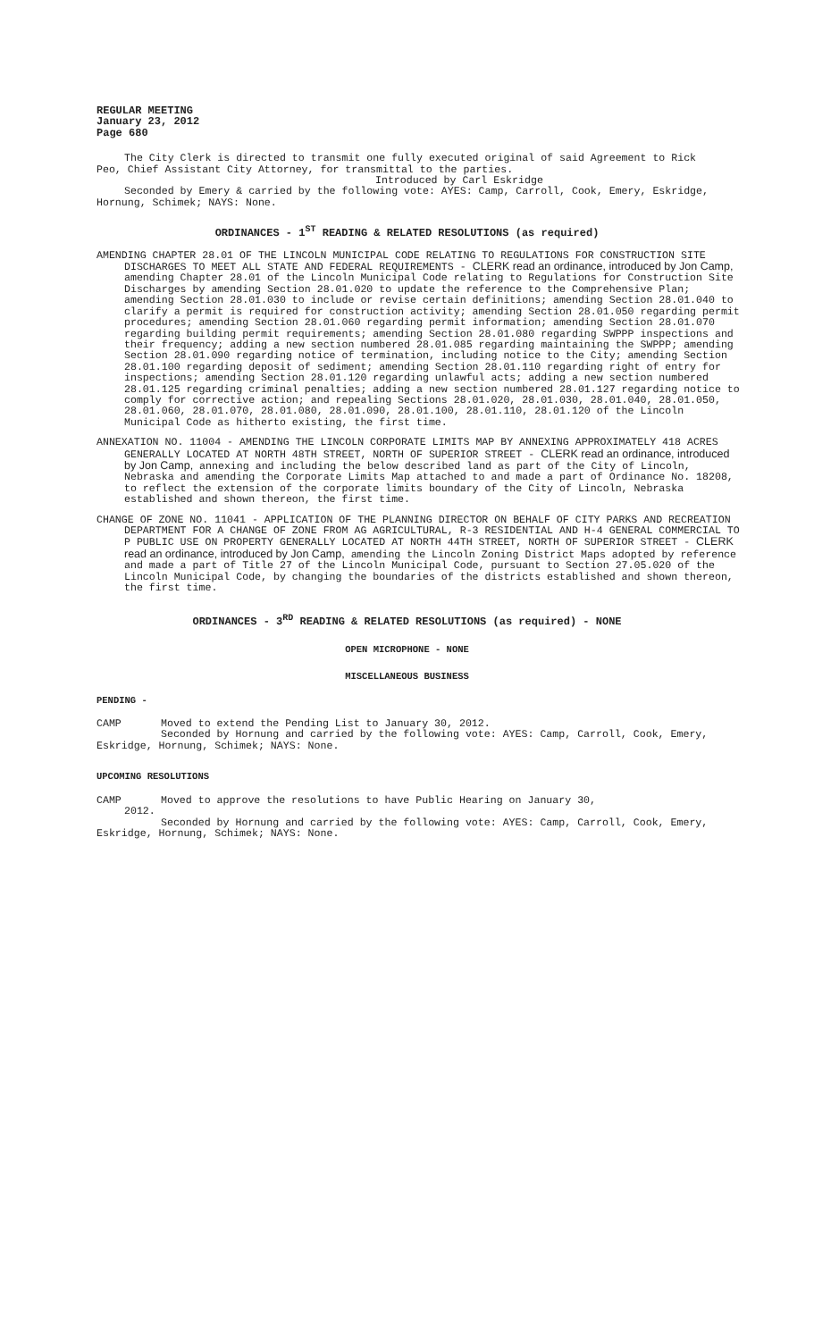REGULAR MEETING
January 23, 2012
Page 680
The City Clerk is directed to transmit one fully executed original of said Agreement to Rick Peo, Chief Assistant City Attorney, for transmittal to the parties.
Introduced by Carl Eskridge
Seconded by Emery & carried by the following vote: AYES: Camp, Carroll, Cook, Emery, Eskridge, Hornung, Schimek; NAYS: None.
ORDINANCES - 1<sup>ST</sup> READING & RELATED RESOLUTIONS (as required)
AMENDING CHAPTER 28.01 OF THE LINCOLN MUNICIPAL CODE RELATING TO REGULATIONS FOR CONSTRUCTION SITE DISCHARGES TO MEET ALL STATE AND FEDERAL REQUIREMENTS - CLERK read an ordinance, introduced by Jon Camp, amending Chapter 28.01 of the Lincoln Municipal Code relating to Regulations for Construction Site Discharges by amending Section 28.01.020 to update the reference to the Comprehensive Plan; amending Section 28.01.030 to include or revise certain definitions; amending Section 28.01.040 to clarify a permit is required for construction activity; amending Section 28.01.050 regarding permit procedures; amending Section 28.01.060 regarding permit information; amending Section 28.01.070 regarding building permit requirements; amending Section 28.01.080 regarding SWPPP inspections and their frequency; adding a new section numbered 28.01.085 regarding maintaining the SWPPP; amending Section 28.01.090 regarding notice of termination, including notice to the City; amending Section 28.01.100 regarding deposit of sediment; amending Section 28.01.110 regarding right of entry for inspections; amending Section 28.01.120 regarding unlawful acts; adding a new section numbered 28.01.125 regarding criminal penalties; adding a new section numbered 28.01.127 regarding notice to comply for corrective action; and repealing Sections 28.01.020, 28.01.030, 28.01.040, 28.01.050, 28.01.060, 28.01.070, 28.01.080, 28.01.090, 28.01.100, 28.01.110, 28.01.120 of the Lincoln Municipal Code as hitherto existing, the first time.
ANNEXATION NO. 11004 - AMENDING THE LINCOLN CORPORATE LIMITS MAP BY ANNEXING APPROXIMATELY 418 ACRES GENERALLY LOCATED AT NORTH 48TH STREET, NORTH OF SUPERIOR STREET - CLERK read an ordinance, introduced by Jon Camp, annexing and including the below described land as part of the City of Lincoln, Nebraska and amending the Corporate Limits Map attached to and made a part of Ordinance No. 18208, to reflect the extension of the corporate limits boundary of the City of Lincoln, Nebraska established and shown thereon, the first time.
CHANGE OF ZONE NO. 11041 - APPLICATION OF THE PLANNING DIRECTOR ON BEHALF OF CITY PARKS AND RECREATION DEPARTMENT FOR A CHANGE OF ZONE FROM AG AGRICULTURAL, R-3 RESIDENTIAL AND H-4 GENERAL COMMERCIAL TO P PUBLIC USE ON PROPERTY GENERALLY LOCATED AT NORTH 44TH STREET, NORTH OF SUPERIOR STREET - CLERK read an ordinance, introduced by Jon Camp, amending the Lincoln Zoning District Maps adopted by reference and made a part of Title 27 of the Lincoln Municipal Code, pursuant to Section 27.05.020 of the Lincoln Municipal Code, by changing the boundaries of the districts established and shown thereon, the first time.
ORDINANCES - 3<sup>RD</sup> READING & RELATED RESOLUTIONS (as required) - NONE
OPEN MICROPHONE - NONE
MISCELLANEOUS BUSINESS
PENDING -
CAMP Moved to extend the Pending List to January 30, 2012.
Seconded by Hornung and carried by the following vote: AYES: Camp, Carroll, Cook, Emery, Eskridge, Hornung, Schimek; NAYS: None.
UPCOMING RESOLUTIONS
CAMP Moved to approve the resolutions to have Public Hearing on January 30,
2012.
Seconded by Hornung and carried by the following vote: AYES: Camp, Carroll, Cook, Emery, Eskridge, Hornung, Schimek; NAYS: None.